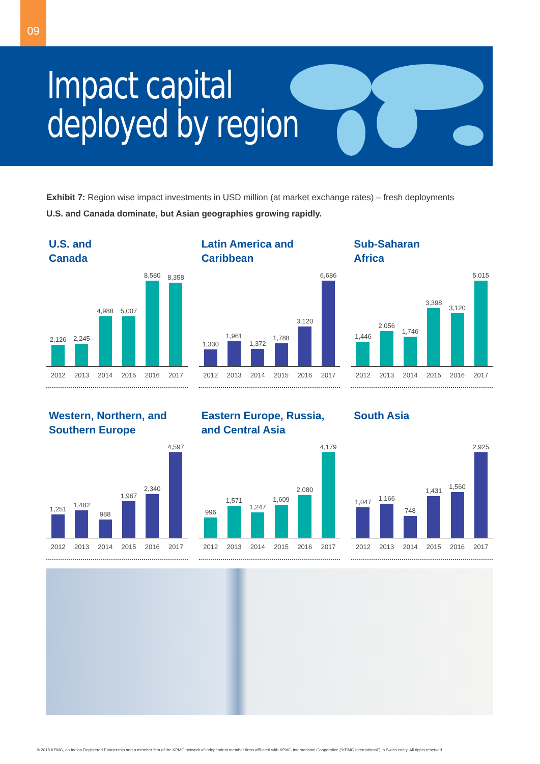09
Impact capital
deployed by region
Exhibit 7: Region wise impact investments in USD million (at market exchange rates) – fresh deployments
U.S. and Canada dominate, but Asian geographies growing rapidly.
U.S. and
Canada
2,126
2,245
4,988
5,007
8,580
8,358
2012 2013 2014 2015 2016 2017
Latin America and
Caribbean
1,330
1,961
1,372
1,788
3,120
6,686
2012 2013 2014 2015 2016 2017
Sub-Saharan
Africa
1,446
2,056
1,746
3,398
3,120
5,015
2012 2013 2014 2015 2016 2017
Western, Northern, and
Southern Europe
1,251
1,482
988
1,967
2,340
4,597
2012 2013 2014 2015 2016 2017
Eastern Europe, Russia,
and Central Asia
996
1,571
1,247
1,609
2,080
4,179
2012 2013 2014 2015 2016 2017
South Asia
1,047
1,166
748
1,431
1,560
2,925
2012 2013 2014 2015 2016 2017
© 2018 KPMG, an Indian Registered Partnership and a member firm of the KPMG network of independent member firms affiliated with KPMG International Cooperative (“KPMG International”), a Swiss entity. All rights reserved.